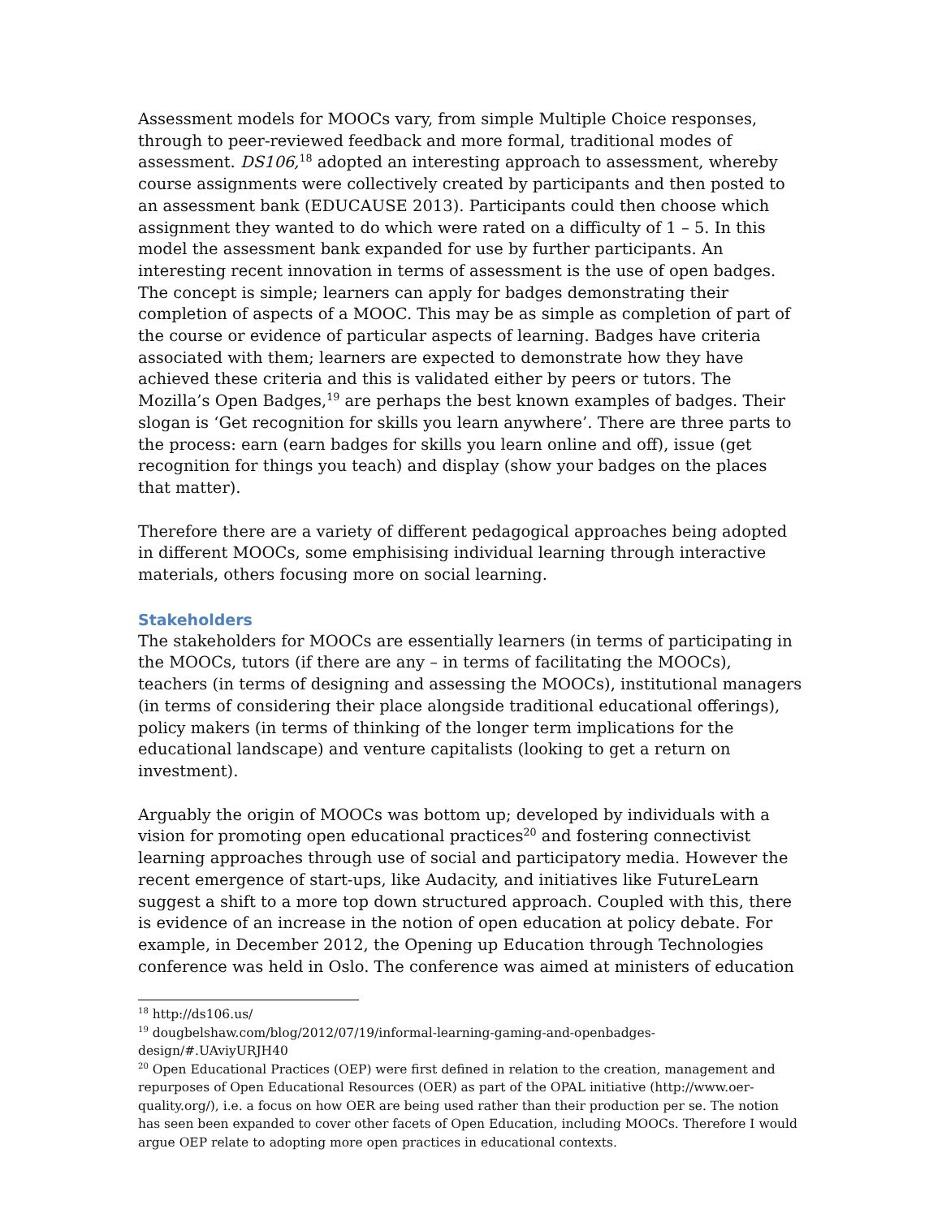Assessment models for MOOCs vary, from simple Multiple Choice responses, through to peer-reviewed feedback and more formal, traditional modes of assessment. DS106,<sup>18</sup> adopted an interesting approach to assessment, whereby course assignments were collectively created by participants and then posted to an assessment bank (EDUCAUSE 2013). Participants could then choose which assignment they wanted to do which were rated on a difficulty of 1 – 5. In this model the assessment bank expanded for use by further participants. An interesting recent innovation in terms of assessment is the use of open badges. The concept is simple; learners can apply for badges demonstrating their completion of aspects of a MOOC. This may be as simple as completion of part of the course or evidence of particular aspects of learning. Badges have criteria associated with them; learners are expected to demonstrate how they have achieved these criteria and this is validated either by peers or tutors. The Mozilla’s Open Badges,<sup>19</sup> are perhaps the best known examples of badges. Their slogan is ‘Get recognition for skills you learn anywhere’. There are three parts to the process: earn (earn badges for skills you learn online and off), issue (get recognition for things you teach) and display (show your badges on the places that matter).
Therefore there are a variety of different pedagogical approaches being adopted in different MOOCs, some emphisising individual learning through interactive materials, others focusing more on social learning.
Stakeholders
The stakeholders for MOOCs are essentially learners (in terms of participating in the MOOCs, tutors (if there are any – in terms of facilitating the MOOCs), teachers (in terms of designing and assessing the MOOCs), institutional managers (in terms of considering their place alongside traditional educational offerings), policy makers (in terms of thinking of the longer term implications for the educational landscape) and venture capitalists (looking to get a return on investment).
Arguably the origin of MOOCs was bottom up; developed by individuals with a vision for promoting open educational practices<sup>20</sup> and fostering connectivist learning approaches through use of social and participatory media. However the recent emergence of start-ups, like Audacity, and initiatives like FutureLearn suggest a shift to a more top down structured approach. Coupled with this, there is evidence of an increase in the notion of open education at policy debate. For example, in December 2012, the Opening up Education through Technologies conference was held in Oslo. The conference was aimed at ministers of education
<sup>18</sup> http://ds106.us/
<sup>19</sup> dougbelshaw.com/blog/2012/07/19/informal-learning-gaming-and-openbadges-design/#.UAviyURJH40
<sup>20</sup> Open Educational Practices (OEP) were first defined in relation to the creation, management and repurposes of Open Educational Resources (OER) as part of the OPAL initiative (http://www.oer-quality.org/), i.e. a focus on how OER are being used rather than their production per se. The notion has seen been expanded to cover other facets of Open Education, including MOOCs. Therefore I would argue OEP relate to adopting more open practices in educational contexts.